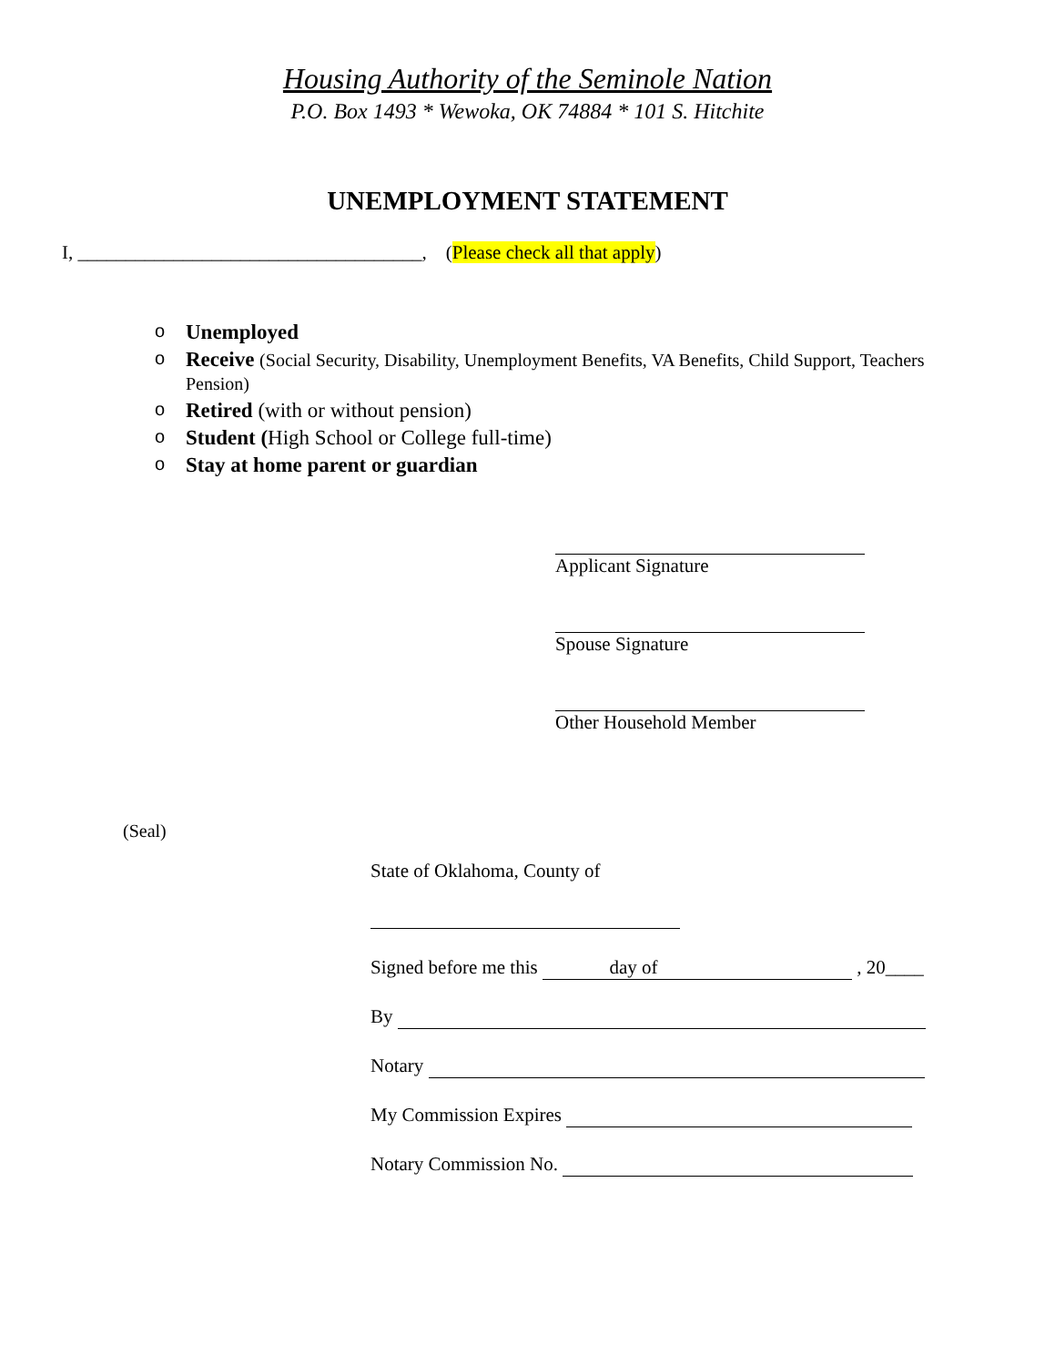Housing Authority of the Seminole Nation
P.O. Box 1493 * Wewoka, OK 74884 * 101 S. Hitchite
UNEMPLOYMENT STATEMENT
I, ____________________________________, (Please check all that apply)
o Unemployed
o Receive (Social Security, Disability, Unemployment Benefits, VA Benefits, Child Support, Teachers Pension)
o Retired (with or without pension)
o Student (High School or College full-time)
o Stay at home parent or guardian
Applicant Signature
Spouse Signature
Other Household Member
(Seal)
State of Oklahoma, County of
Signed before me this day of , 20____
By
Notary
My Commission Expires
Notary Commission No.